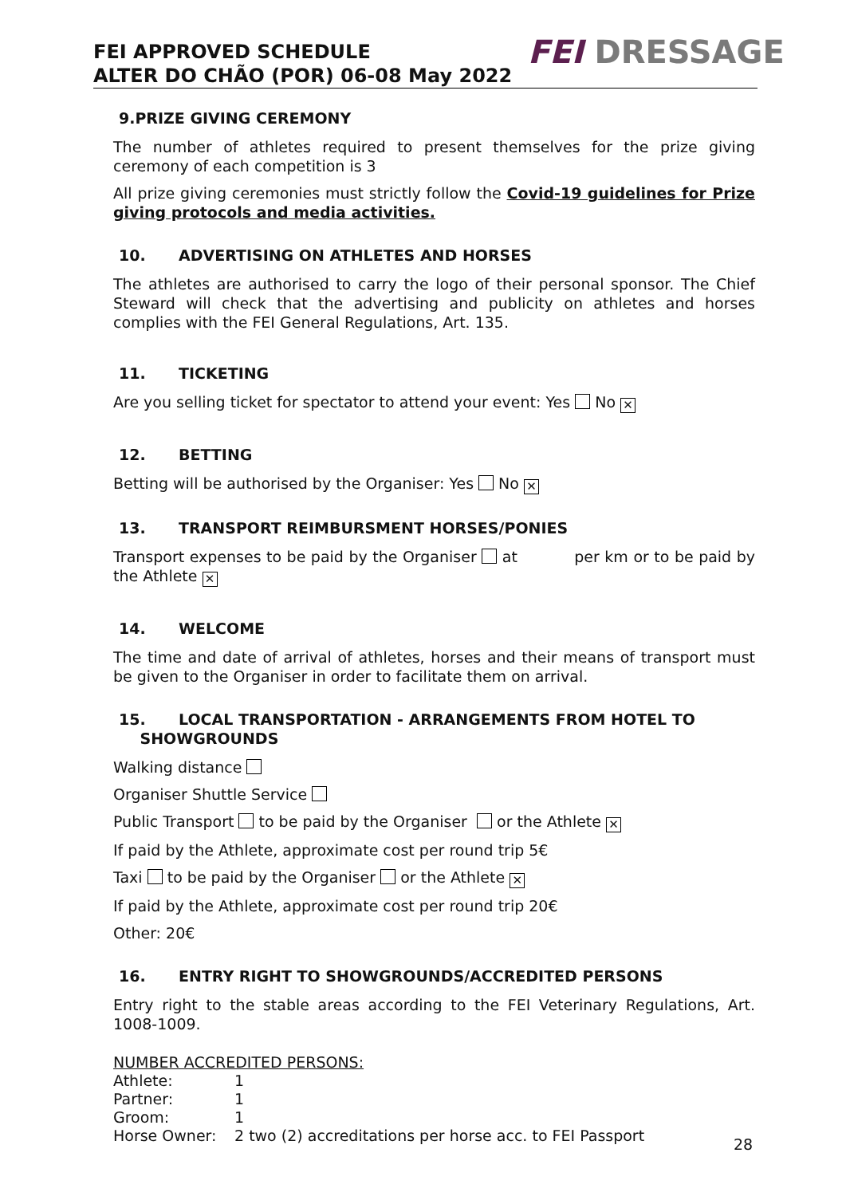FEI APPROVED SCHEDULE
ALTER DO CHÃO (POR) 06-08 May 2022
FEI DRESSAGE
9.PRIZE GIVING CEREMONY
The number of athletes required to present themselves for the prize giving ceremony of each competition is 3
All prize giving ceremonies must strictly follow the Covid-19 guidelines for Prize giving protocols and media activities.
10. ADVERTISING ON ATHLETES AND HORSES
The athletes are authorised to carry the logo of their personal sponsor. The Chief Steward will check that the advertising and publicity on athletes and horses complies with the FEI General Regulations, Art. 135.
11. TICKETING
Are you selling ticket for spectator to attend your event: Yes No ✕
12. BETTING
Betting will be authorised by the Organiser: Yes No ✕
13. TRANSPORT REIMBURSMENT HORSES/PONIES
Transport expenses to be paid by the Organiser at per km or to be paid by the Athlete ✕
14. WELCOME
The time and date of arrival of athletes, horses and their means of transport must be given to the Organiser in order to facilitate them on arrival.
15. LOCAL TRANSPORTATION - ARRANGEMENTS FROM HOTEL TO
SHOWGROUNDS
Walking distance
Organiser Shuttle Service
Public Transport to be paid by the Organiser or the Athlete ✕
If paid by the Athlete, approximate cost per round trip 5€
Taxi to be paid by the Organiser or the Athlete ✕
If paid by the Athlete, approximate cost per round trip 20€
Other: 20€
16. ENTRY RIGHT TO SHOWGROUNDS/ACCREDITED PERSONS
Entry right to the stable areas according to the FEI Veterinary Regulations, Art. 1008-1009.
NUMBER ACCREDITED PERSONS:
| Athlete: | 1 |
| Partner: | 1 |
| Groom: | 1 |
| Horse Owner: | 2 two (2) accreditations per horse acc. to FEI Passport |
28